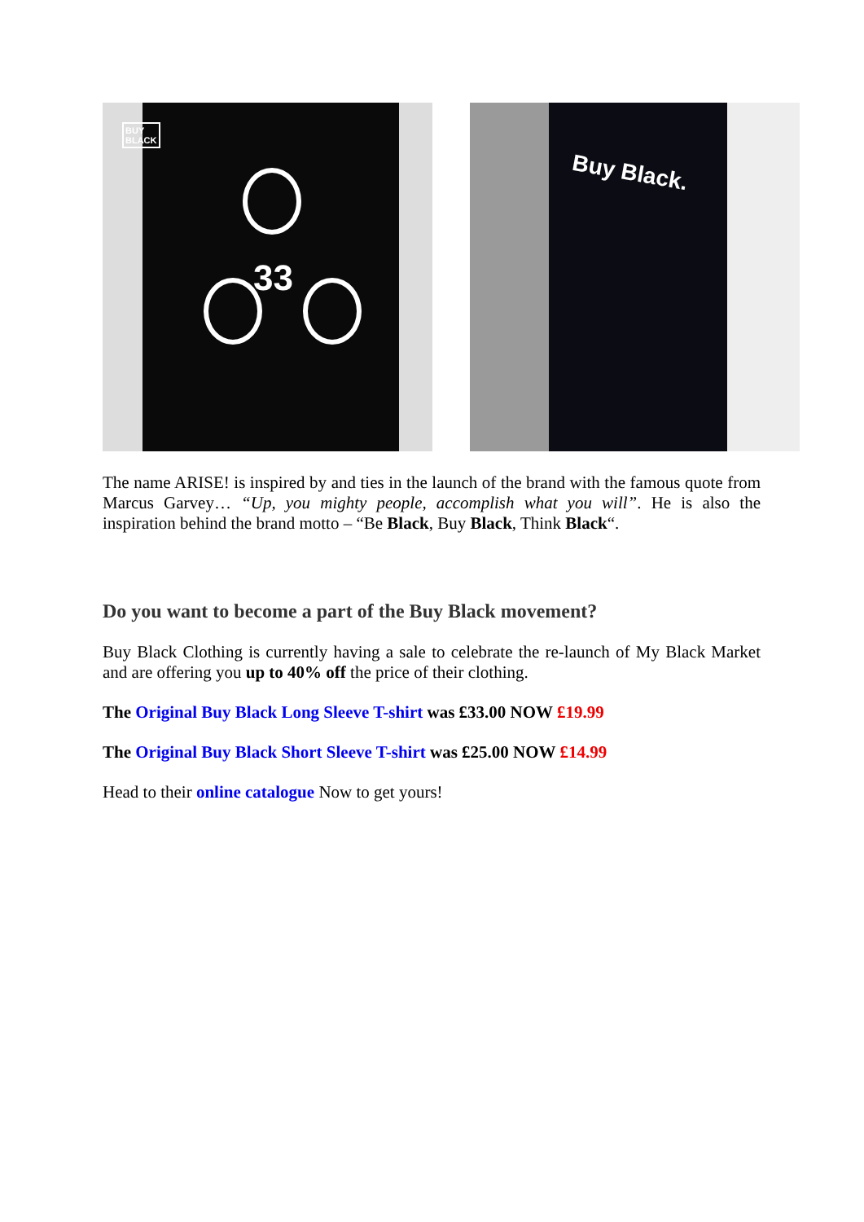BUY
BLACK
33
Buy Black.
The name ARISE! is inspired by and ties in the launch of the brand with the famous quote from Marcus Garvey… “Up, you mighty people, accomplish what you will”. He is also the inspiration behind the brand motto – “Be Black, Buy Black, Think Black“.
Do you want to become a part of the Buy Black movement?
Buy Black Clothing is currently having a sale to celebrate the re-launch of My Black Market and are offering you up to 40% off the price of their clothing.
The Original Buy Black Long Sleeve T-shirt was £33.00 NOW £19.99
The Original Buy Black Short Sleeve T-shirt was £25.00 NOW £14.99
Head to their online catalogue Now to get yours!